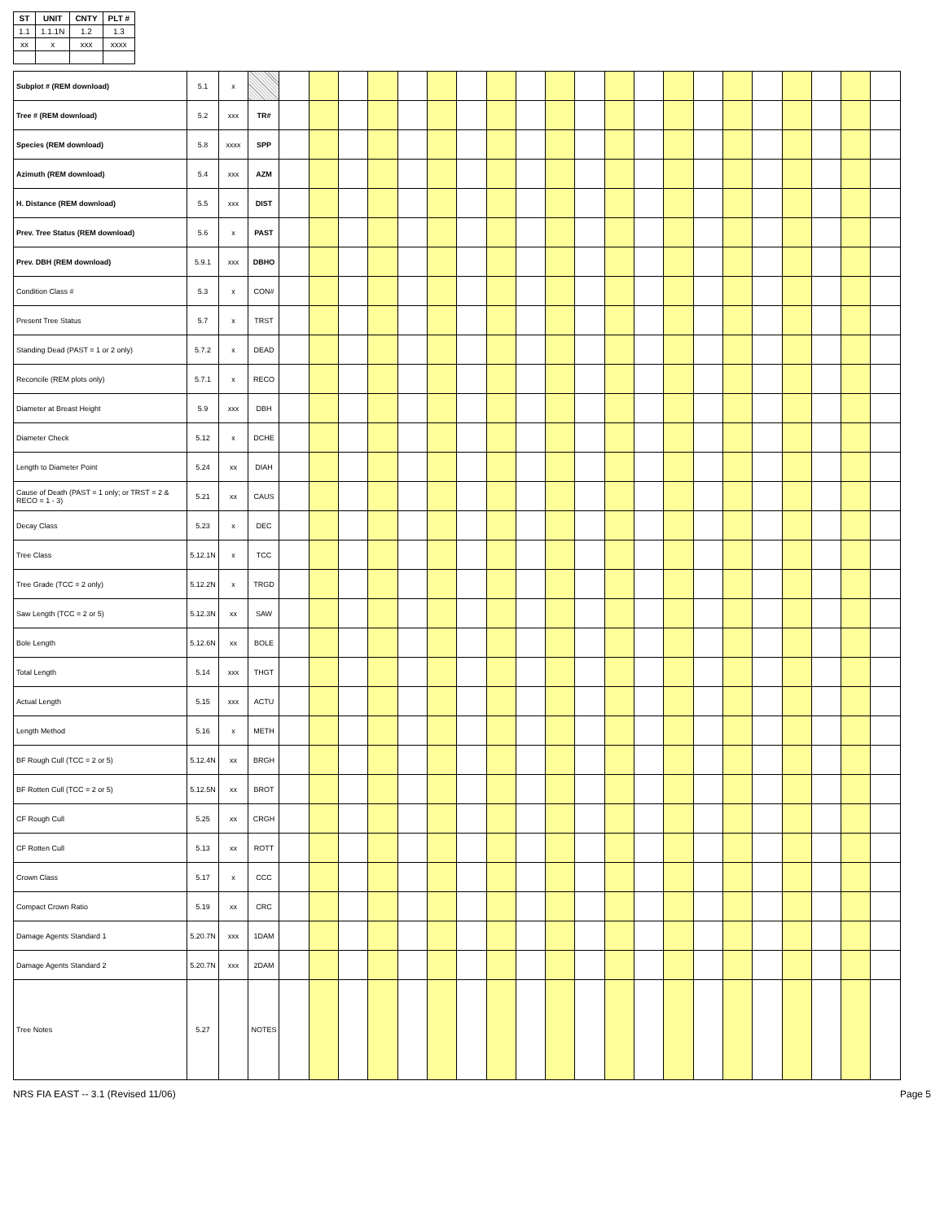| ST | UNIT | CNTY | PLT # |
| --- | --- | --- | --- |
| 1.1 | 1.1.1N | 1.2 | 1.3 |
| xx | x | xxx | xxxx |
| Subplot # (REM download) | 5.1 | x | | | | | | | | | | | | | | | | | | | | | | |
| Tree # (REM download) | 5.2 | xxx | TR# | | | | | | | | | | | | | | | | | | | | | |
| Species (REM download) | 5.8 | xxxx | SPP | | | | | | | | | | | | | | | | | | | | | |
| Azimuth (REM download) | 5.4 | xxx | AZM | | | | | | | | | | | | | | | | | | | | | |
| H. Distance (REM download) | 5.5 | xxx | DIST | | | | | | | | | | | | | | | | | | | | | |
| Prev. Tree Status (REM download) | 5.6 | x | PAST | | | | | | | | | | | | | | | | | | | | | |
| Prev. DBH (REM download) | 5.9.1 | xxx | DBHO | | | | | | | | | | | | | | | | | | | | | |
| Condition Class # | 5.3 | x | CON# | | | | | | | | | | | | | | | | | | | | | |
| Present Tree Status | 5.7 | x | TRST | | | | | | | | | | | | | | | | | | | | | |
| Standing Dead (PAST = 1 or 2 only) | 5.7.2 | x | DEAD | | | | | | | | | | | | | | | | | | | | | |
| Reconcile (REM plots only) | 5.7.1 | x | RECO | | | | | | | | | | | | | | | | | | | | | |
| Diameter at Breast Height | 5.9 | xxx | DBH | | | | | | | | | | | | | | | | | | | | | |
| Diameter Check | 5.12 | x | DCHE | | | | | | | | | | | | | | | | | | | | | |
| Length to Diameter Point | 5.24 | xx | DIAH | | | | | | | | | | | | | | | | | | | | | |
| Cause of Death (PAST = 1 only; or TRST = 2 & RECO = 1 - 3) | 5.21 | xx | CAUS | | | | | | | | | | | | | | | | | | | | | |
| Decay Class | 5.23 | x | DEC | | | | | | | | | | | | | | | | | | | | | |
| Tree Class | 5.12.1N | x | TCC | | | | | | | | | | | | | | | | | | | | | |
| Tree Grade (TCC = 2 only) | 5.12.2N | x | TRGD | | | | | | | | | | | | | | | | | | | | | |
| Saw Length (TCC = 2 or 5) | 5.12.3N | xx | SAW | | | | | | | | | | | | | | | | | | | | | |
| Bole Length | 5.12.6N | xx | BOLE | | | | | | | | | | | | | | | | | | | | | |
| Total Length | 5.14 | xxx | THGT | | | | | | | | | | | | | | | | | | | | | |
| Actual Length | 5.15 | xxx | ACTU | | | | | | | | | | | | | | | | | | | | | |
| Length Method | 5.16 | x | METH | | | | | | | | | | | | | | | | | | | | | |
| BF Rough Cull (TCC = 2 or 5) | 5.12.4N | xx | BRGH | | | | | | | | | | | | | | | | | | | | | |
| BF Rotten Cull (TCC = 2 or 5) | 5.12.5N | xx | BROT | | | | | | | | | | | | | | | | | | | | | |
| CF Rough Cull | 5.25 | xx | CRGH | | | | | | | | | | | | | | | | | | | | | |
| CF Rotten Cull | 5.13 | xx | ROTT | | | | | | | | | | | | | | | | | | | | | |
| Crown Class | 5.17 | x | CCC | | | | | | | | | | | | | | | | | | | | | |
| Compact Crown Ratio | 5.19 | xx | CRC | | | | | | | | | | | | | | | | | | | | | |
| Damage Agents Standard 1 | 5.20.7N | xxx | 1DAM | | | | | | | | | | | | | | | | | | | | | |
| Damage Agents Standard 2 | 5.20.7N | xxx | 2DAM | | | | | | | | | | | | | | | | | | | | | |
| Tree Notes | 5.27 | | NOTES | | | | | | | | | | | | | | | | | | | | | |
NRS FIA EAST -- 3.1 (Revised 11/06) Page 5